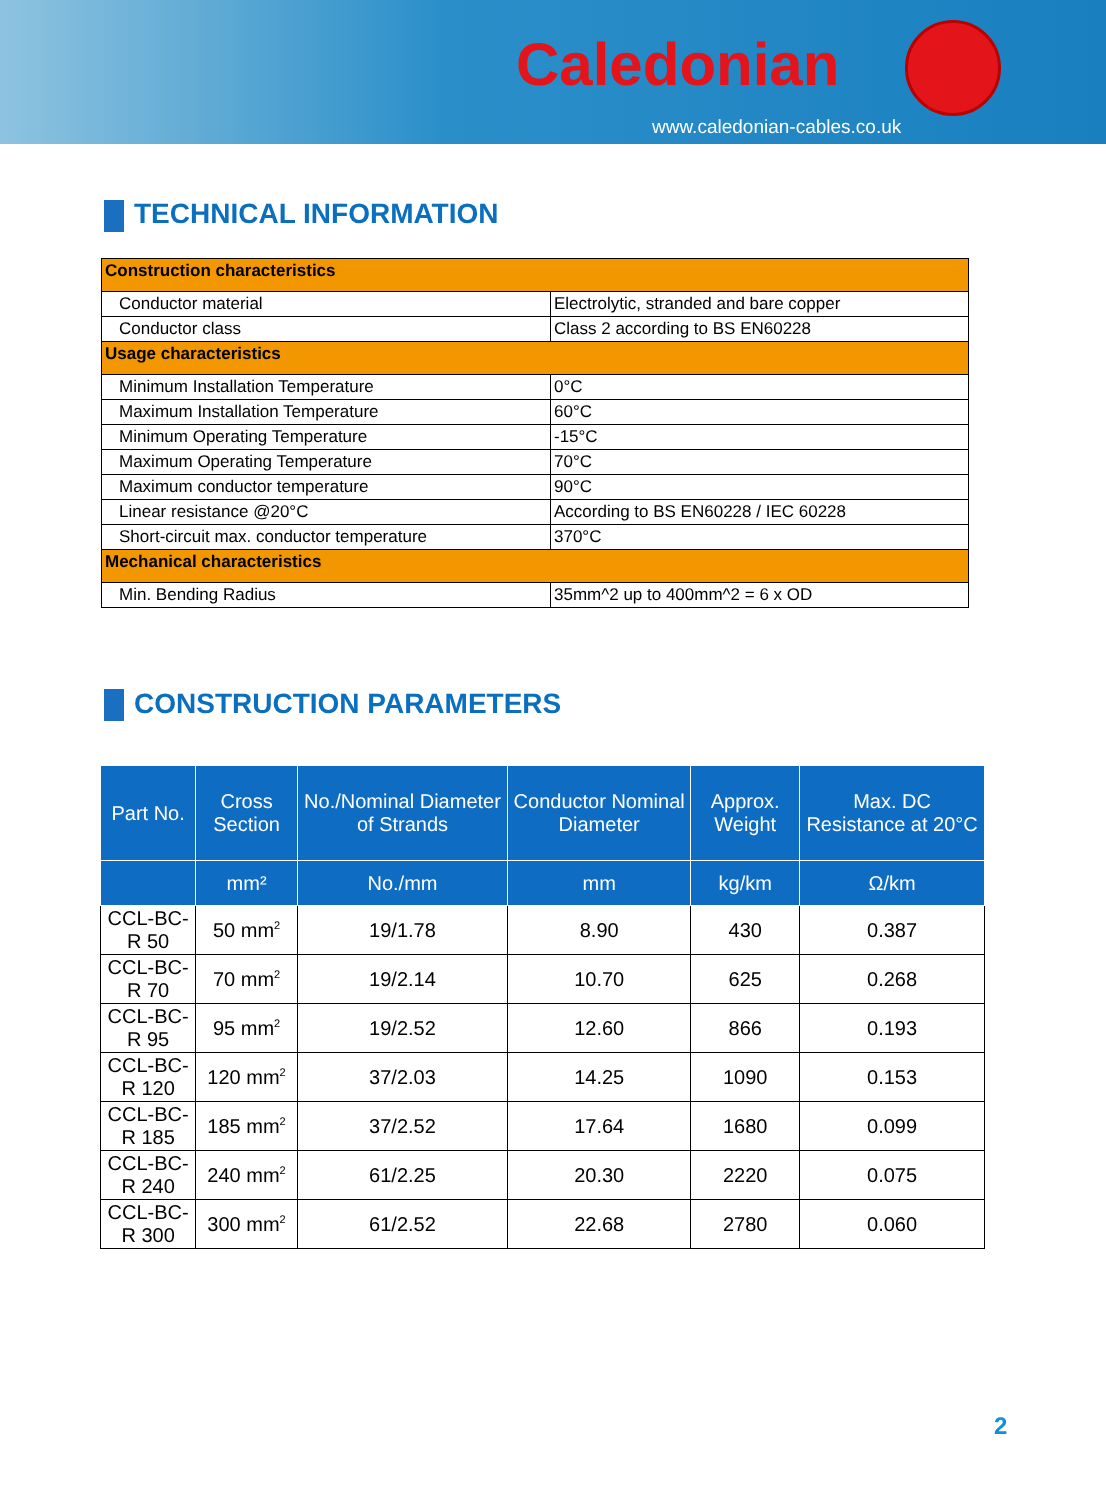Caledonian
www.caledonian-cables.co.uk
TECHNICAL INFORMATION
| Construction characteristics | |
| Conductor material | Electrolytic, stranded and bare copper |
| Conductor class | Class 2 according to BS EN60228 |
| Usage characteristics | |
| Minimum Installation Temperature | 0°C |
| Maximum Installation Temperature | 60°C |
| Minimum Operating Temperature | -15°C |
| Maximum Operating Temperature | 70°C |
| Maximum conductor temperature | 90°C |
| Linear resistance @20°C | According to BS EN60228 / IEC 60228 |
| Short-circuit max. conductor temperature | 370°C |
| Mechanical characteristics | |
| Min. Bending Radius | 35mm^2 up to 400mm^2 = 6 x OD |
CONSTRUCTION PARAMETERS
| Part No. | Cross Section | No./Nominal Diameter of Strands | Conductor Nominal Diameter | Approx. Weight | Max. DC Resistance at 20°C |
| --- | --- | --- | --- | --- | --- |
| | mm² | No./mm | mm | kg/km | Ω/km |
| CCL-BC-R 50 | 50 mm<sup>2</sup> | 19/1.78 | 8.90 | 430 | 0.387 |
| CCL-BC-R 70 | 70 mm<sup>2</sup> | 19/2.14 | 10.70 | 625 | 0.268 |
| CCL-BC-R 95 | 95 mm<sup>2</sup> | 19/2.52 | 12.60 | 866 | 0.193 |
| CCL-BC-R 120 | 120 mm<sup>2</sup> | 37/2.03 | 14.25 | 1090 | 0.153 |
| CCL-BC-R 185 | 185 mm<sup>2</sup> | 37/2.52 | 17.64 | 1680 | 0.099 |
| CCL-BC-R 240 | 240 mm<sup>2</sup> | 61/2.25 | 20.30 | 2220 | 0.075 |
| CCL-BC-R 300 | 300 mm<sup>2</sup> | 61/2.52 | 22.68 | 2780 | 0.060 |
2